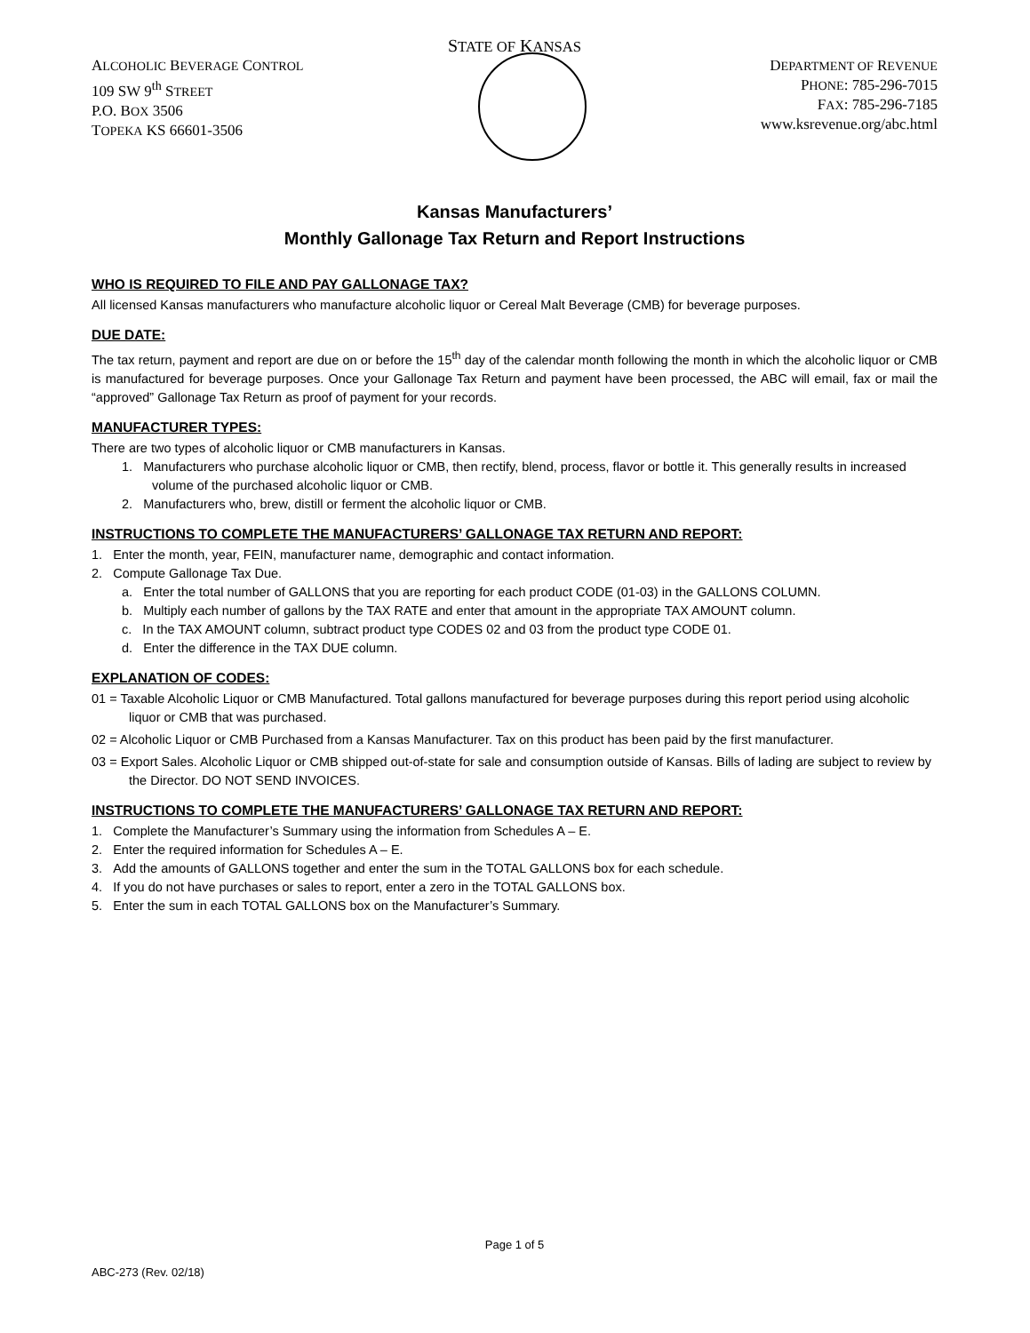STATE OF KANSAS
ALCOHOLIC BEVERAGE CONTROL
109 SW 9<sup>th</sup> STREET
P.O. BOX 3506
TOPEKA KS 66601-3506
DEPARTMENT OF REVENUE
PHONE: 785-296-7015
FAX: 785-296-7185
www.ksrevenue.org/abc.html
Kansas Manufacturers’
Monthly Gallonage Tax Return and Report Instructions
WHO IS REQUIRED TO FILE AND PAY GALLONAGE TAX?
All licensed Kansas manufacturers who manufacture alcoholic liquor or Cereal Malt Beverage (CMB) for beverage purposes.
DUE DATE:
The tax return, payment and report are due on or before the 15<sup>th</sup> day of the calendar month following the month in which the alcoholic liquor or CMB is manufactured for beverage purposes. Once your Gallonage Tax Return and payment have been processed, the ABC will email, fax or mail the “approved” Gallonage Tax Return as proof of payment for your records.
MANUFACTURER TYPES:
There are two types of alcoholic liquor or CMB manufacturers in Kansas.
1. Manufacturers who purchase alcoholic liquor or CMB, then rectify, blend, process, flavor or bottle it. This generally results in increased volume of the purchased alcoholic liquor or CMB.
2. Manufacturers who, brew, distill or ferment the alcoholic liquor or CMB.
INSTRUCTIONS TO COMPLETE THE MANUFACTURERS’ GALLONAGE TAX RETURN AND REPORT:
1. Enter the month, year, FEIN, manufacturer name, demographic and contact information.
2. Compute Gallonage Tax Due.
a. Enter the total number of GALLONS that you are reporting for each product CODE (01-03) in the GALLONS COLUMN.
b. Multiply each number of gallons by the TAX RATE and enter that amount in the appropriate TAX AMOUNT column.
c. In the TAX AMOUNT column, subtract product type CODES 02 and 03 from the product type CODE 01.
d. Enter the difference in the TAX DUE column.
EXPLANATION OF CODES:
01 = Taxable Alcoholic Liquor or CMB Manufactured. Total gallons manufactured for beverage purposes during this report period using alcoholic liquor or CMB that was purchased.
02 = Alcoholic Liquor or CMB Purchased from a Kansas Manufacturer. Tax on this product has been paid by the first manufacturer.
03 = Export Sales. Alcoholic Liquor or CMB shipped out-of-state for sale and consumption outside of Kansas. Bills of lading are subject to review by the Director. DO NOT SEND INVOICES.
INSTRUCTIONS TO COMPLETE THE MANUFACTURERS’ GALLONAGE TAX RETURN AND REPORT:
1. Complete the Manufacturer’s Summary using the information from Schedules A – E.
2. Enter the required information for Schedules A – E.
3. Add the amounts of GALLONS together and enter the sum in the TOTAL GALLONS box for each schedule.
4. If you do not have purchases or sales to report, enter a zero in the TOTAL GALLONS box.
5. Enter the sum in each TOTAL GALLONS box on the Manufacturer’s Summary.
Page 1 of 5
ABC-273 (Rev. 02/18)